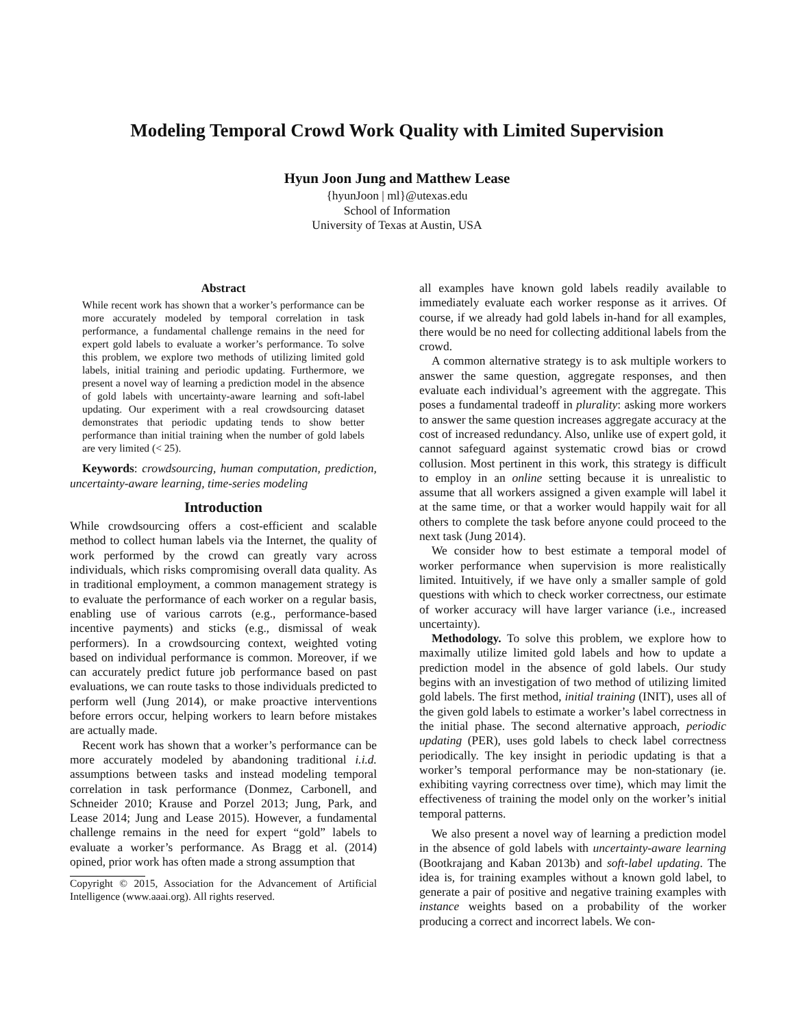Modeling Temporal Crowd Work Quality with Limited Supervision
Hyun Joon Jung and Matthew Lease
{hyunJoon | ml}@utexas.edu
School of Information
University of Texas at Austin, USA
Abstract
While recent work has shown that a worker’s performance can be more accurately modeled by temporal correlation in task performance, a fundamental challenge remains in the need for expert gold labels to evaluate a worker’s performance. To solve this problem, we explore two methods of utilizing limited gold labels, initial training and periodic updating. Furthermore, we present a novel way of learning a prediction model in the absence of gold labels with uncertainty-aware learning and soft-label updating. Our experiment with a real crowdsourcing dataset demonstrates that periodic updating tends to show better performance than initial training when the number of gold labels are very limited (< 25).
Keywords: crowdsourcing, human computation, prediction, uncertainty-aware learning, time-series modeling
Introduction
While crowdsourcing offers a cost-efficient and scalable method to collect human labels via the Internet, the quality of work performed by the crowd can greatly vary across individuals, which risks compromising overall data quality. As in traditional employment, a common management strategy is to evaluate the performance of each worker on a regular basis, enabling use of various carrots (e.g., performance-based incentive payments) and sticks (e.g., dismissal of weak performers). In a crowdsourcing context, weighted voting based on individual performance is common. Moreover, if we can accurately predict future job performance based on past evaluations, we can route tasks to those individuals predicted to perform well (Jung 2014), or make proactive interventions before errors occur, helping workers to learn before mistakes are actually made.
Recent work has shown that a worker’s performance can be more accurately modeled by abandoning traditional i.i.d. assumptions between tasks and instead modeling temporal correlation in task performance (Donmez, Carbonell, and Schneider 2010; Krause and Porzel 2013; Jung, Park, and Lease 2014; Jung and Lease 2015). However, a fundamental challenge remains in the need for expert “gold” labels to evaluate a worker’s performance. As Bragg et al. (2014) opined, prior work has often made a strong assumption that
Copyright © 2015, Association for the Advancement of Artificial Intelligence (www.aaai.org). All rights reserved.
all examples have known gold labels readily available to immediately evaluate each worker response as it arrives. Of course, if we already had gold labels in-hand for all examples, there would be no need for collecting additional labels from the crowd.
A common alternative strategy is to ask multiple workers to answer the same question, aggregate responses, and then evaluate each individual’s agreement with the aggregate. This poses a fundamental tradeoff in plurality: asking more workers to answer the same question increases aggregate accuracy at the cost of increased redundancy. Also, unlike use of expert gold, it cannot safeguard against systematic crowd bias or crowd collusion. Most pertinent in this work, this strategy is difficult to employ in an online setting because it is unrealistic to assume that all workers assigned a given example will label it at the same time, or that a worker would happily wait for all others to complete the task before anyone could proceed to the next task (Jung 2014).
We consider how to best estimate a temporal model of worker performance when supervision is more realistically limited. Intuitively, if we have only a smaller sample of gold questions with which to check worker correctness, our estimate of worker accuracy will have larger variance (i.e., increased uncertainty).
Methodology. To solve this problem, we explore how to maximally utilize limited gold labels and how to update a prediction model in the absence of gold labels. Our study begins with an investigation of two method of utilizing limited gold labels. The first method, initial training (INIT), uses all of the given gold labels to estimate a worker’s label correctness in the initial phase. The second alternative approach, periodic updating (PER), uses gold labels to check label correctness periodically. The key insight in periodic updating is that a worker’s temporal performance may be non-stationary (ie. exhibiting vayring correctness over time), which may limit the effectiveness of training the model only on the worker’s initial temporal patterns.
We also present a novel way of learning a prediction model in the absence of gold labels with uncertainty-aware learning (Bootkrajang and Kaban 2013b) and soft-label updating. The idea is, for training examples without a known gold label, to generate a pair of positive and negative training examples with instance weights based on a probability of the worker producing a correct and incorrect labels. We con-